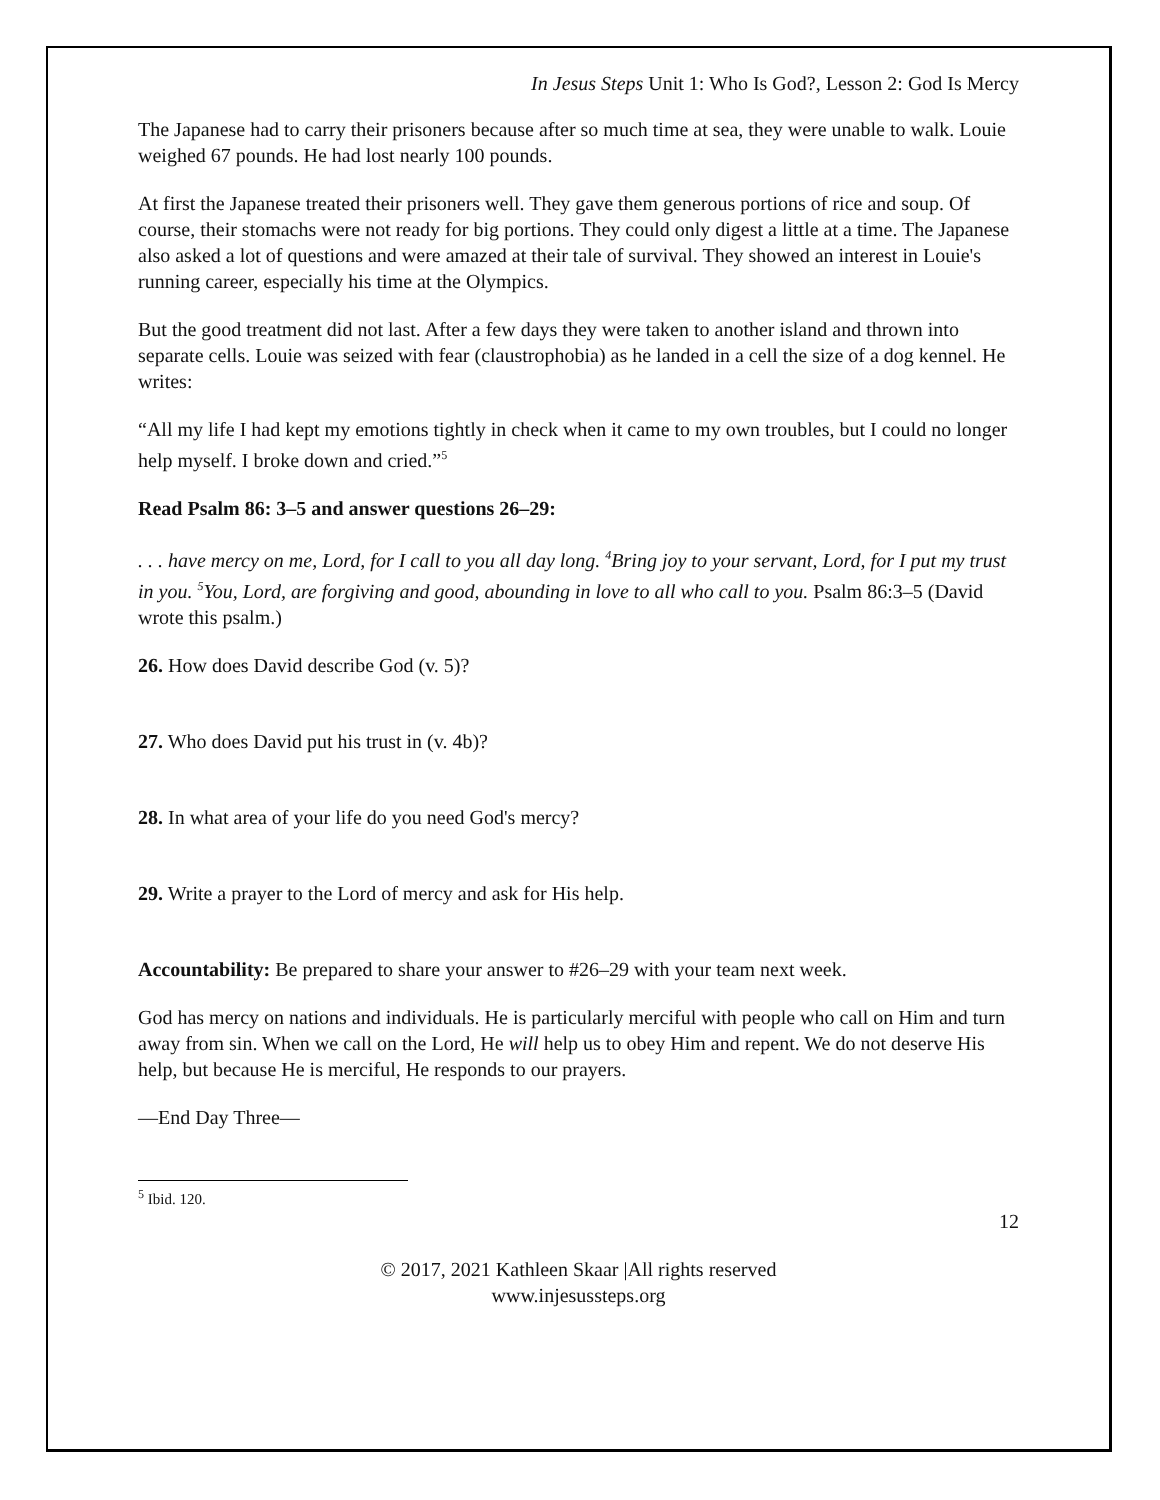In Jesus Steps Unit 1: Who Is God?, Lesson 2: God Is Mercy
The Japanese had to carry their prisoners because after so much time at sea, they were unable to walk. Louie weighed 67 pounds. He had lost nearly 100 pounds.
At first the Japanese treated their prisoners well. They gave them generous portions of rice and soup. Of course, their stomachs were not ready for big portions. They could only digest a little at a time. The Japanese also asked a lot of questions and were amazed at their tale of survival. They showed an interest in Louie's running career, especially his time at the Olympics.
But the good treatment did not last. After a few days they were taken to another island and thrown into separate cells. Louie was seized with fear (claustrophobia) as he landed in a cell the size of a dog kennel. He writes:
“All my life I had kept my emotions tightly in check when it came to my own troubles, but I could no longer help myself. I broke down and cried.”<sup>5</sup>
Read Psalm 86: 3–5 and answer questions 26–29:
. . . have mercy on me, Lord, for I call to you all day long. <sup>4</sup>Bring joy to your servant, Lord, for I put my trust in you. <sup>5</sup>You, Lord, are forgiving and good, abounding in love to all who call to you. Psalm 86:3–5 (David wrote this psalm.)
26. How does David describe God (v. 5)?
27. Who does David put his trust in (v. 4b)?
28. In what area of your life do you need God's mercy?
29. Write a prayer to the Lord of mercy and ask for His help.
Accountability: Be prepared to share your answer to #26–29 with your team next week.
God has mercy on nations and individuals. He is particularly merciful with people who call on Him and turn away from sin. When we call on the Lord, He will help us to obey Him and repent. We do not deserve His help, but because He is merciful, He responds to our prayers.
—End Day Three—
<sup>5</sup> Ibid. 120.
12
© 2017, 2021 Kathleen Skaar |All rights reserved
www.injesussteps.org